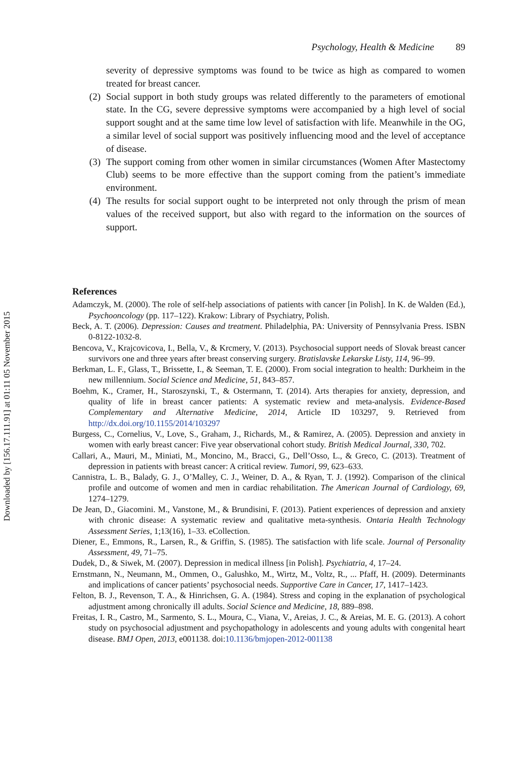Downloaded by [156.17.111.91] at 01:11 05 November 2015
Psychology, Health & Medicine 89
severity of depressive symptoms was found to be twice as high as compared to women treated for breast cancer.
(2) Social support in both study groups was related differently to the parameters of emotional state. In the CG, severe depressive symptoms were accompanied by a high level of social support sought and at the same time low level of satisfaction with life. Meanwhile in the OG, a similar level of social support was positively influencing mood and the level of acceptance of disease.
(3) The support coming from other women in similar circumstances (Women After Mastectomy Club) seems to be more effective than the support coming from the patient’s immediate environment.
(4) The results for social support ought to be interpreted not only through the prism of mean values of the received support, but also with regard to the information on the sources of support.
References
Adamczyk, M. (2000). The role of self-help associations of patients with cancer [in Polish]. In K. de Walden (Ed.), Psychooncology (pp. 117–122). Krakow: Library of Psychiatry, Polish.
Beck, A. T. (2006). Depression: Causes and treatment. Philadelphia, PA: University of Pennsylvania Press. ISBN 0-8122-1032-8.
Bencova, V., Krajcovicova, I., Bella, V., & Krcmery, V. (2013). Psychosocial support needs of Slovak breast cancer survivors one and three years after breast conserving surgery. Bratislavske Lekarske Listy, 114, 96–99.
Berkman, L. F., Glass, T., Brissette, I., & Seeman, T. E. (2000). From social integration to health: Durkheim in the new millennium. Social Science and Medicine, 51, 843–857.
Boehm, K., Cramer, H., Staroszynski, T., & Ostermann, T. (2014). Arts therapies for anxiety, depression, and quality of life in breast cancer patients: A systematic review and meta-analysis. Evidence-Based Complementary and Alternative Medicine, 2014, Article ID 103297, 9. Retrieved from http://dx.doi.org/10.1155/2014/103297
Burgess, C., Cornelius, V., Love, S., Graham, J., Richards, M., & Ramirez, A. (2005). Depression and anxiety in women with early breast cancer: Five year observational cohort study. British Medical Journal, 330, 702.
Callari, A., Mauri, M., Miniati, M., Moncino, M., Bracci, G., Dell’Osso, L., & Greco, C. (2013). Treatment of depression in patients with breast cancer: A critical review. Tumori, 99, 623–633.
Cannistra, L. B., Balady, G. J., O’Malley, C. J., Weiner, D. A., & Ryan, T. J. (1992). Comparison of the clinical profile and outcome of women and men in cardiac rehabilitation. The American Journal of Cardiology, 69, 1274–1279.
De Jean, D., Giacomini. M., Vanstone, M., & Brundisini, F. (2013). Patient experiences of depression and anxiety with chronic disease: A systematic review and qualitative meta-synthesis. Ontaria Health Technology Assessment Series, 1;13(16), 1–33. eCollection.
Diener, E., Emmons, R., Larsen, R., & Griffin, S. (1985). The satisfaction with life scale. Journal of Personality Assessment, 49, 71–75.
Dudek, D., & Siwek, M. (2007). Depression in medical illness [in Polish]. Psychiatria, 4, 17–24.
Ernstmann, N., Neumann, M., Ommen, O., Galushko, M., Wirtz, M., Voltz, R., ... Pfaff, H. (2009). Determinants and implications of cancer patients’ psychosocial needs. Supportive Care in Cancer, 17, 1417–1423.
Felton, B. J., Revenson, T. A., & Hinrichsen, G. A. (1984). Stress and coping in the explanation of psychological adjustment among chronically ill adults. Social Science and Medicine, 18, 889–898.
Freitas, I. R., Castro, M., Sarmento, S. L., Moura, C., Viana, V., Areias, J. C., & Areias, M. E. G. (2013). A cohort study on psychosocial adjustment and psychopathology in adolescents and young adults with congenital heart disease. BMJ Open, 2013, e001138. doi:10.1136/bmjopen-2012-001138